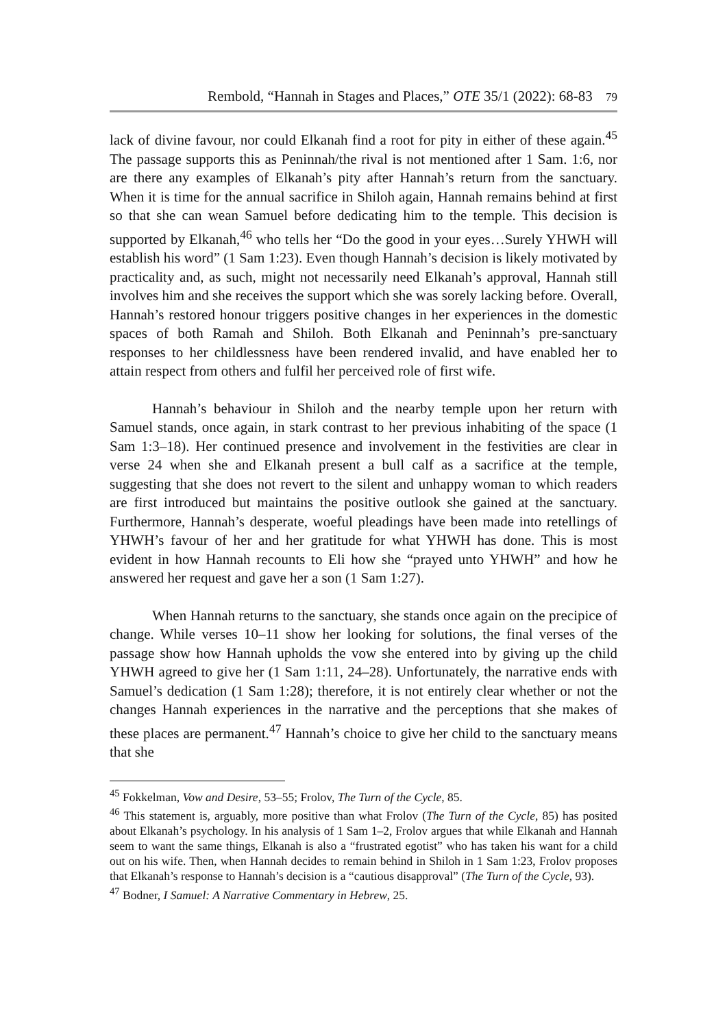Rembold, “Hannah in Stages and Places,” OTE 35/1 (2022): 68-83 79
lack of divine favour, nor could Elkanah find a root for pity in either of these again.<sup>45</sup> The passage supports this as Peninnah/the rival is not mentioned after 1 Sam. 1:6, nor are there any examples of Elkanah’s pity after Hannah’s return from the sanctuary. When it is time for the annual sacrifice in Shiloh again, Hannah remains behind at first so that she can wean Samuel before dedicating him to the temple. This decision is supported by Elkanah,<sup>46</sup> who tells her “Do the good in your eyes…Surely YHWH will establish his word” (1 Sam 1:23). Even though Hannah’s decision is likely motivated by practicality and, as such, might not necessarily need Elkanah’s approval, Hannah still involves him and she receives the support which she was sorely lacking before. Overall, Hannah’s restored honour triggers positive changes in her experiences in the domestic spaces of both Ramah and Shiloh. Both Elkanah and Peninnah’s pre-sanctuary responses to her childlessness have been rendered invalid, and have enabled her to attain respect from others and fulfil her perceived role of first wife.
Hannah’s behaviour in Shiloh and the nearby temple upon her return with Samuel stands, once again, in stark contrast to her previous inhabiting of the space (1 Sam 1:3–18). Her continued presence and involvement in the festivities are clear in verse 24 when she and Elkanah present a bull calf as a sacrifice at the temple, suggesting that she does not revert to the silent and unhappy woman to which readers are first introduced but maintains the positive outlook she gained at the sanctuary. Furthermore, Hannah’s desperate, woeful pleadings have been made into retellings of YHWH’s favour of her and her gratitude for what YHWH has done. This is most evident in how Hannah recounts to Eli how she “prayed unto YHWH” and how he answered her request and gave her a son (1 Sam 1:27).
When Hannah returns to the sanctuary, she stands once again on the precipice of change. While verses 10–11 show her looking for solutions, the final verses of the passage show how Hannah upholds the vow she entered into by giving up the child YHWH agreed to give her (1 Sam 1:11, 24–28). Unfortunately, the narrative ends with Samuel’s dedication (1 Sam 1:28); therefore, it is not entirely clear whether or not the changes Hannah experiences in the narrative and the perceptions that she makes of these places are permanent.<sup>47</sup> Hannah’s choice to give her child to the sanctuary means that she
<sup>45</sup> Fokkelman, Vow and Desire, 53–55; Frolov, The Turn of the Cycle, 85.
<sup>46</sup> This statement is, arguably, more positive than what Frolov (The Turn of the Cycle, 85) has posited about Elkanah’s psychology. In his analysis of 1 Sam 1–2, Frolov argues that while Elkanah and Hannah seem to want the same things, Elkanah is also a “frustrated egotist” who has taken his want for a child out on his wife. Then, when Hannah decides to remain behind in Shiloh in 1 Sam 1:23, Frolov proposes that Elkanah’s response to Hannah’s decision is a “cautious disapproval” (The Turn of the Cycle, 93).
<sup>47</sup> Bodner, I Samuel: A Narrative Commentary in Hebrew, 25.